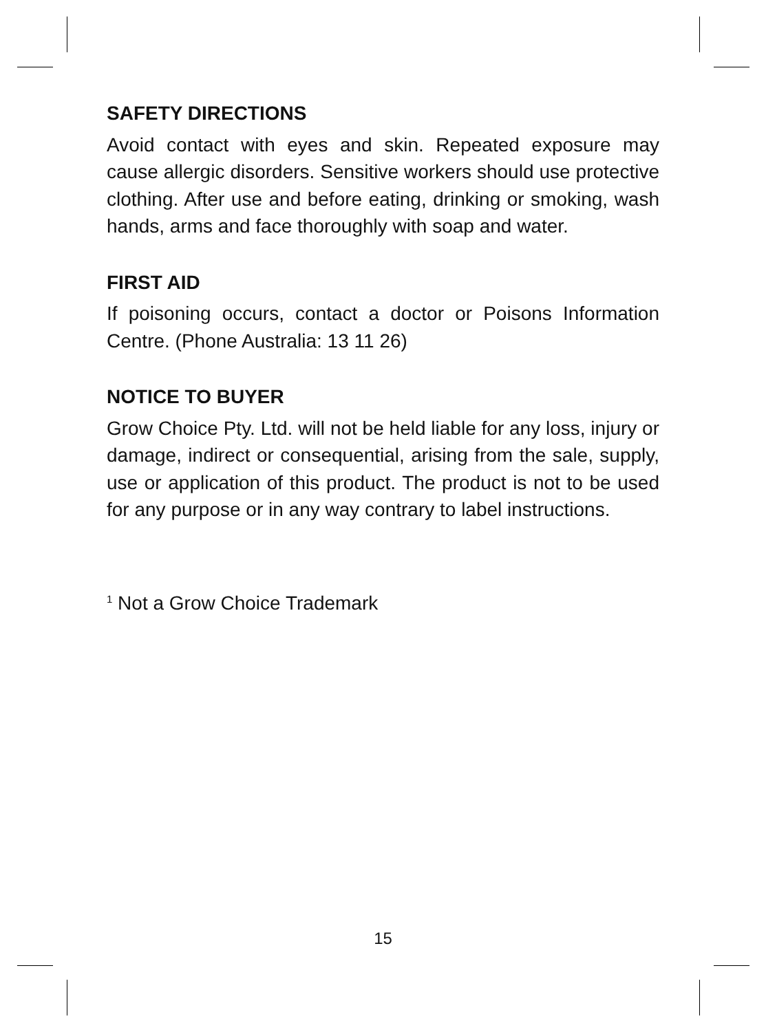SAFETY DIRECTIONS
Avoid contact with eyes and skin. Repeated exposure may cause allergic disorders. Sensitive workers should use protective clothing. After use and before eating, drinking or smoking, wash hands, arms and face thoroughly with soap and water.
FIRST AID
If poisoning occurs, contact a doctor or Poisons Information Centre. (Phone Australia: 13 11 26)
NOTICE TO BUYER
Grow Choice Pty. Ltd. will not be held liable for any loss, injury or damage, indirect or consequential, arising from the sale, supply, use or application of this product. The product is not to be used for any purpose or in any way contrary to label instructions.
<sup>1</sup> Not a Grow Choice Trademark
15